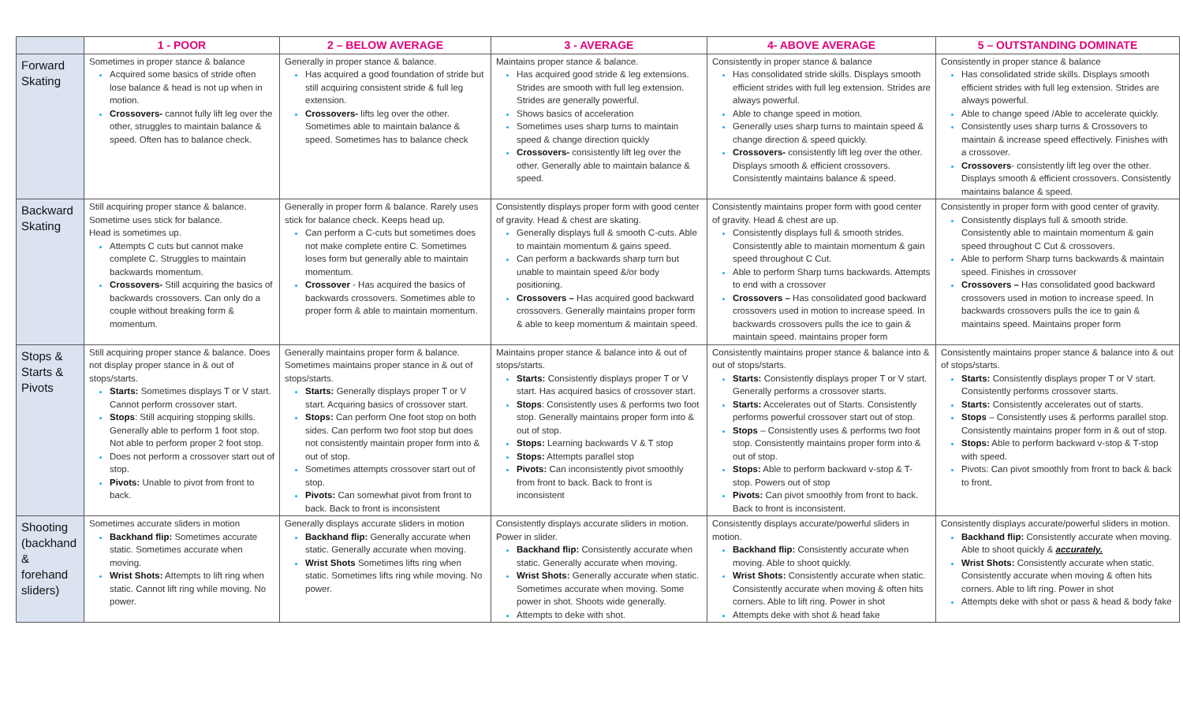| | 1 - POOR | 2 – BELOW AVERAGE | 3 - AVERAGE | 4- ABOVE AVERAGE | 5 – OUTSTANDING DOMINATE |
| --- | --- | --- | --- | --- | --- |
| Forward Skating | Sometimes in proper stance & balance Acquired some basics of stride often lose balance & head is not up when in motion. Crossovers- cannot fully lift leg over the other, struggles to maintain balance & speed. Often has to balance check. | Generally in proper stance & balance. Has acquired a good foundation of stride but still acquiring consistent stride & full leg extension. Crossovers- lifts leg over the other. Sometimes able to maintain balance & speed. Sometimes has to balance check | Maintains proper stance & balance. Has acquired good stride & leg extensions. Strides are smooth with full leg extension. Strides are generally powerful. Shows basics of acceleration Sometimes uses sharp turns to maintain speed & change direction quickly Crossovers- consistently lift leg over the other. Generally able to maintain balance & speed. | Consistently in proper stance & balance Has consolidated stride skills. Displays smooth efficient strides with full leg extension. Strides are always powerful. Able to change speed in motion. Generally uses sharp turns to maintain speed & change direction & speed quickly. Crossovers- consistently lift leg over the other. Displays smooth & efficient crossovers. Consistently maintains balance & speed. | Consistently in proper stance & balance Has consolidated stride skills. Displays smooth efficient strides with full leg extension. Strides are always powerful. Able to change speed /Able to accelerate quickly. Consistently uses sharp turns & Crossovers to maintain & increase speed effectively. Finishes with a crossover. Crossovers - consistently lift leg over the other. Displays smooth & efficient crossovers. Consistently maintains balance & speed. |
| Backward Skating | Still acquiring proper stance & balance. Sometime uses stick for balance. Head is sometimes up. Attempts C cuts but cannot make complete C. Struggles to maintain backwards momentum. Crossovers- Still acquiring the basics of backwards crossovers. Can only do a couple without breaking form & momentum. | Generally in proper form & balance. Rarely uses stick for balance check. Keeps head up. Can perform a C-cuts but sometimes does not make complete entire C. Sometimes loses form but generally able to maintain momentum. Crossover - Has acquired the basics of backwards crossovers. Sometimes able to proper form & able to maintain momentum. | Consistently displays proper form with good center of gravity. Head & chest are skating. Generally displays full & smooth C-cuts. Able to maintain momentum & gains speed. Can perform a backwards sharp turn but unable to maintain speed &/or body positioning. Crossovers – Has acquired good backward crossovers. Generally maintains proper form & able to keep momentum & maintain speed. | Consistently maintains proper form with good center of gravity. Head & chest are up. Consistently displays full & smooth strides. Consistently able to maintain momentum & gain speed throughout C Cut. Able to perform Sharp turns backwards. Attempts to end with a crossover Crossovers – Has consolidated good backward crossovers used in motion to increase speed. In backwards crossovers pulls the ice to gain & maintain speed. maintains proper form | Consistently in proper form with good center of gravity. Consistently displays full & smooth stride. Consistently able to maintain momentum & gain speed throughout C Cut & crossovers. Able to perform Sharp turns backwards & maintain speed. Finishes in crossover Crossovers – Has consolidated good backward crossovers used in motion to increase speed. In backwards crossovers pulls the ice to gain & maintains speed. Maintains proper form |
| Stops & Starts & Pivots | Still acquiring proper stance & balance. Does not display proper stance in & out of stops/starts. Starts: Sometimes displays T or V start. Cannot perform crossover start. Stops : Still acquiring stopping skills. Generally able to perform 1 foot stop. Not able to perform proper 2 foot stop. Does not perform a crossover start out of stop. Pivots: Unable to pivot from front to back. | Generally maintains proper form & balance. Sometimes maintains proper stance in & out of stops/starts. Starts: Generally displays proper T or V start. Acquiring basics of crossover start. Stops: Can perform One foot stop on both sides. Can perform two foot stop but does not consistently maintain proper form into & out of stop. Sometimes attempts crossover start out of stop. Pivots: Can somewhat pivot from front to back. Back to front is inconsistent | Maintains proper stance & balance into & out of stops/starts. Starts: Consistently displays proper T or V start. Has acquired basics of crossover start. Stops : Consistently uses & performs two foot stop. Generally maintains proper form into & out of stop. Stops: Learning backwards V & T stop Stops: Attempts parallel stop Pivots: Can inconsistently pivot smoothly from front to back. Back to front is inconsistent | Consistently maintains proper stance & balance into & out of stops/starts. Starts: Consistently displays proper T or V start. Generally performs a crossover starts. Starts: Accelerates out of Starts. Consistently performs powerful crossover start out of stop. Stops – Consistently uses & performs two foot stop. Consistently maintains proper form into & out of stop. Stops: Able to perform backward v-stop & T-stop. Powers out of stop Pivots: Can pivot smoothly from front to back. Back to front is inconsistent. | Consistently maintains proper stance & balance into & out of stops/starts. Starts: Consistently displays proper T or V start. Consistently performs crossover starts. Starts: Consistently accelerates out of starts. Stops – Consistently uses & performs parallel stop. Consistently maintains proper form in & out of stop. Stops: Able to perform backward v-stop & T-stop with speed. Pivots: Can pivot smoothly from front to back & back to front. |
| Shooting (backhand & forehand sliders) | Sometimes accurate sliders in motion Backhand flip: Sometimes accurate static. Sometimes accurate when moving. Wrist Shots: Attempts to lift ring when static. Cannot lift ring while moving. No power. | Generally displays accurate sliders in motion Backhand flip: Generally accurate when static. Generally accurate when moving. Wrist Shots Sometimes lifts ring when static. Sometimes lifts ring while moving. No power. | Consistently displays accurate sliders in motion. Power in slider. Backhand flip: Consistently accurate when static. Generally accurate when moving. Wrist Shots: Generally accurate when static. Sometimes accurate when moving. Some power in shot. Shoots wide generally. Attempts to deke with shot. | Consistently displays accurate/powerful sliders in motion. Backhand flip: Consistently accurate when moving. Able to shoot quickly. Wrist Shots: Consistently accurate when static. Consistently accurate when moving & often hits corners. Able to lift ring. Power in shot Attempts deke with shot & head fake | Consistently displays accurate/powerful sliders in motion. Backhand flip: Consistently accurate when moving. Able to shoot quickly & accurately. Wrist Shots: Consistently accurate when static. Consistently accurate when moving & often hits corners. Able to lift ring. Power in shot Attempts deke with shot or pass & head & body fake |